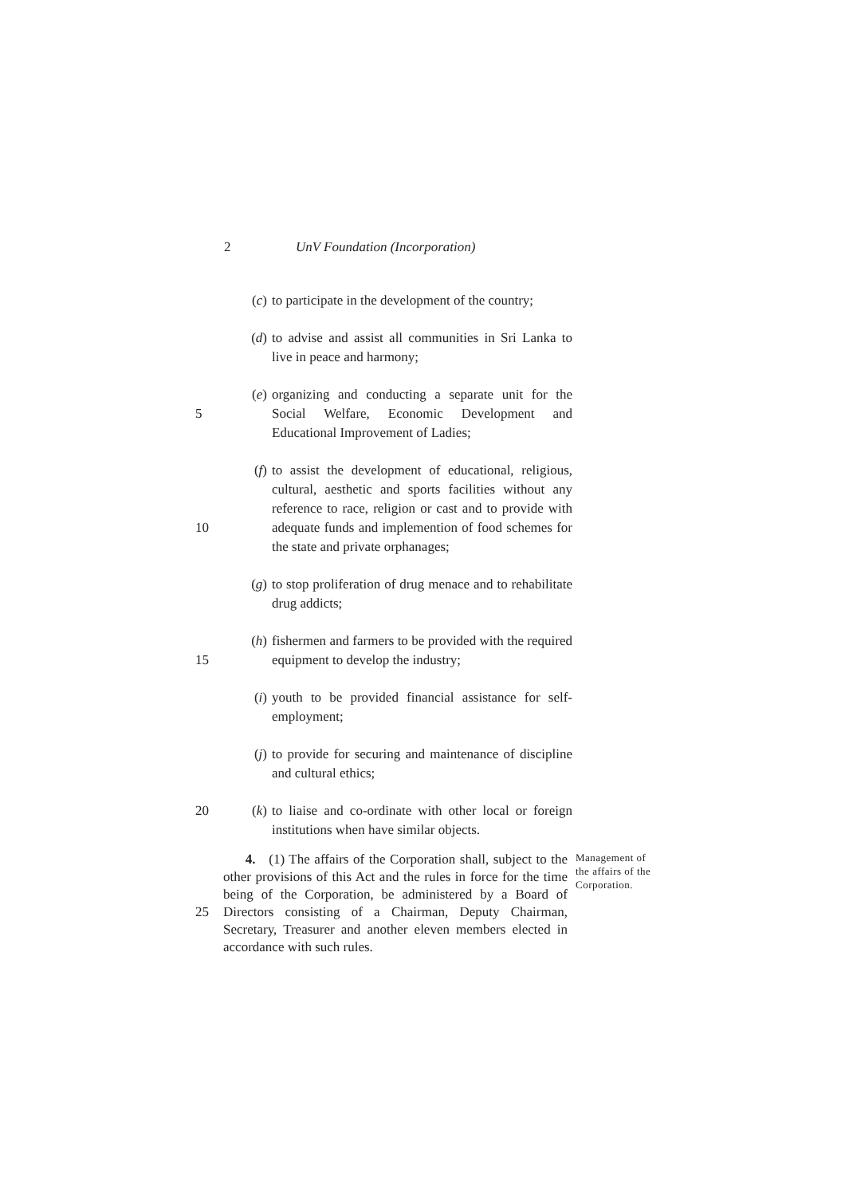2 UnV Foundation (Incorporation)
(c) to participate in the development of the country;
(d) to advise and assist all communities in Sri Lanka to live in peace and harmony;
5 (e) organizing and conducting a separate unit for the Social Welfare, Economic Development and Educational Improvement of Ladies;
10 (f) to assist the development of educational, religious, cultural, aesthetic and sports facilities without any reference to race, religion or cast and to provide with adequate funds and implemention of food schemes for the state and private orphanages;
(g) to stop proliferation of drug menace and to rehabilitate drug addicts;
15 (h) fishermen and farmers to be provided with the required equipment to develop the industry;
(i) youth to be provided financial assistance for self-employment;
(j) to provide for securing and maintenance of discipline and cultural ethics;
20 (k) to liaise and co-ordinate with other local or foreign institutions when have similar objects.
25 4. (1) The affairs of the Corporation shall, subject to the other provisions of this Act and the rules in force for the time being of the Corporation, be administered by a Board of Directors consisting of a Chairman, Deputy Chairman, Secretary, Treasurer and another eleven members elected in accordance with such rules. Management of the affairs of the Corporation.